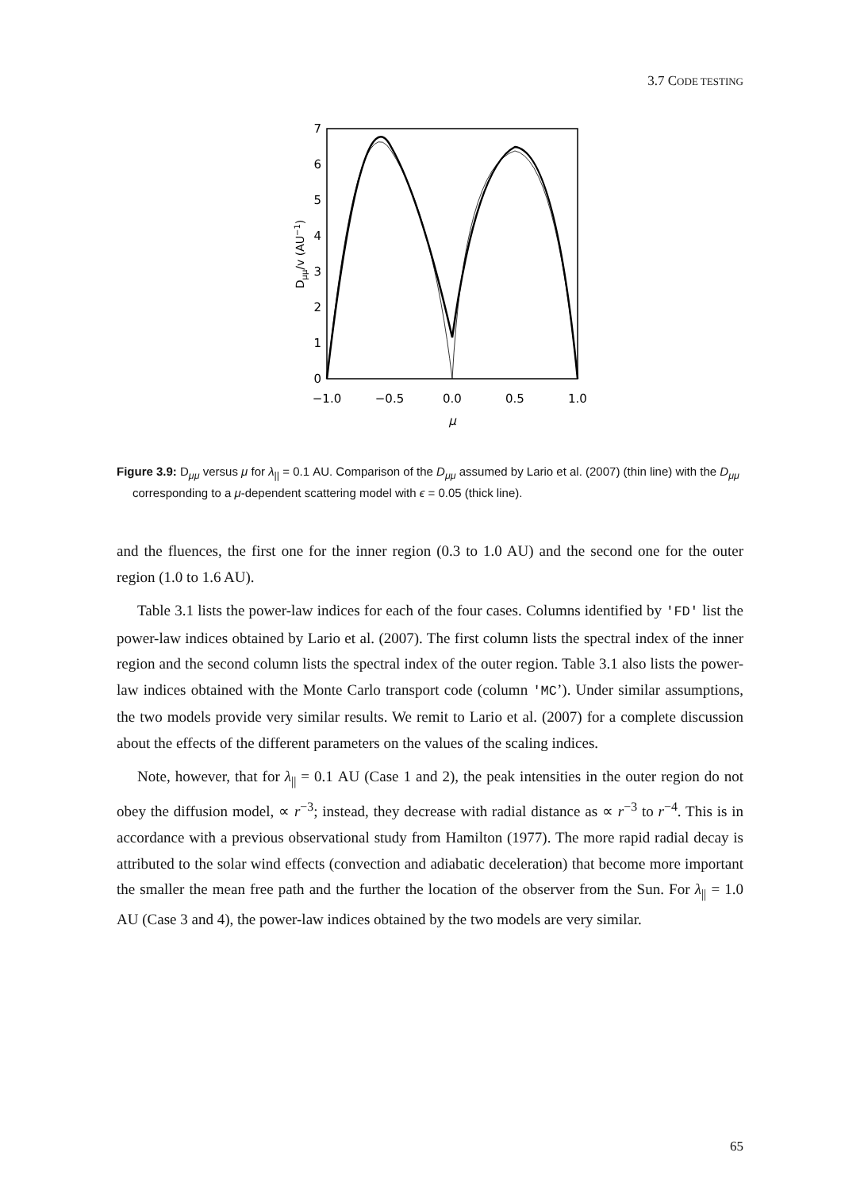3.7 CODE TESTING
0
1
2
3
4
5
6
7
−1.0
−0.5
0.0
0.5
1.0
μ
Dμμ/v (AU−1)
Figure 3.9: D<sub>μμ</sub> versus μ for λ<sub>||</sub> = 0.1 AU. Comparison of the D<sub>μμ</sub> assumed by Lario et al. (2007) (thin line) with the D<sub>μμ</sub> corresponding to a μ-dependent scattering model with ϵ = 0.05 (thick line).
and the fluences, the first one for the inner region (0.3 to 1.0 AU) and the second one for the outer region (1.0 to 1.6 AU).
Table 3.1 lists the power-law indices for each of the four cases. Columns identified by 'FD' list the power-law indices obtained by Lario et al. (2007). The first column lists the spectral index of the inner region and the second column lists the spectral index of the outer region. Table 3.1 also lists the power-law indices obtained with the Monte Carlo transport code (column 'MC’). Under similar assumptions, the two models provide very similar results. We remit to Lario et al. (2007) for a complete discussion about the effects of the different parameters on the values of the scaling indices.
Note, however, that for λ<sub>||</sub> = 0.1 AU (Case 1 and 2), the peak intensities in the outer region do not obey the diffusion model, ∝ r<sup>−3</sup>; instead, they decrease with radial distance as ∝ r<sup>−3</sup> to r<sup>−4</sup>. This is in accordance with a previous observational study from Hamilton (1977). The more rapid radial decay is attributed to the solar wind effects (convection and adiabatic deceleration) that become more important the smaller the mean free path and the further the location of the observer from the Sun. For λ<sub>||</sub> = 1.0 AU (Case 3 and 4), the power-law indices obtained by the two models are very similar.
65